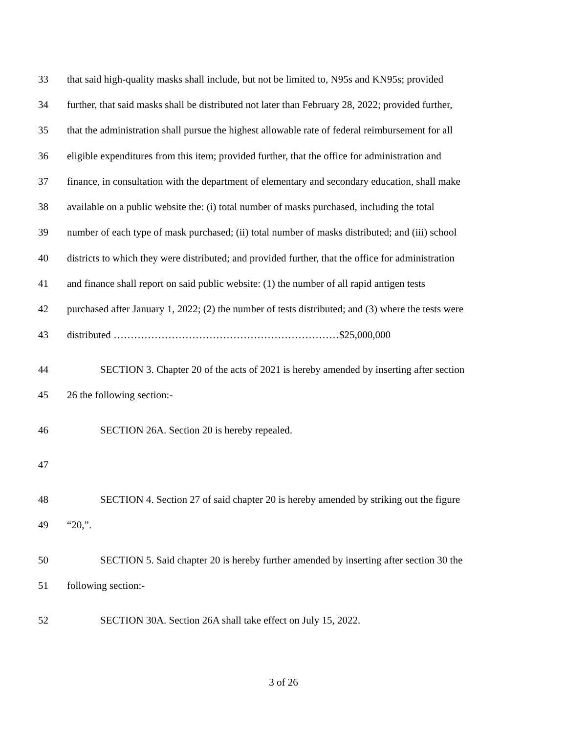33 that said high-quality masks shall include, but not be limited to, N95s and KN95s; provided
34 further, that said masks shall be distributed not later than February 28, 2022; provided further,
35 that the administration shall pursue the highest allowable rate of federal reimbursement for all
36 eligible expenditures from this item; provided further, that the office for administration and
37 finance, in consultation with the department of elementary and secondary education, shall make
38 available on a public website the: (i) total number of masks purchased, including the total
39 number of each type of mask purchased; (ii) total number of masks distributed; and (iii) school
40 districts to which they were distributed; and provided further, that the office for administration
41 and finance shall report on said public website: (1) the number of all rapid antigen tests
42 purchased after January 1, 2022; (2) the number of tests distributed; and (3) where the tests were
43 distributed …………………………………………………………$25,000,000
44 SECTION 3. Chapter 20 of the acts of 2021 is hereby amended by inserting after section
45 26 the following section:-
46 SECTION 26A. Section 20 is hereby repealed.
47
48 SECTION 4. Section 27 of said chapter 20 is hereby amended by striking out the figure
49 “20,”.
50 SECTION 5. Said chapter 20 is hereby further amended by inserting after section 30 the
51 following section:-
52 SECTION 30A. Section 26A shall take effect on July 15, 2022.
3 of 26